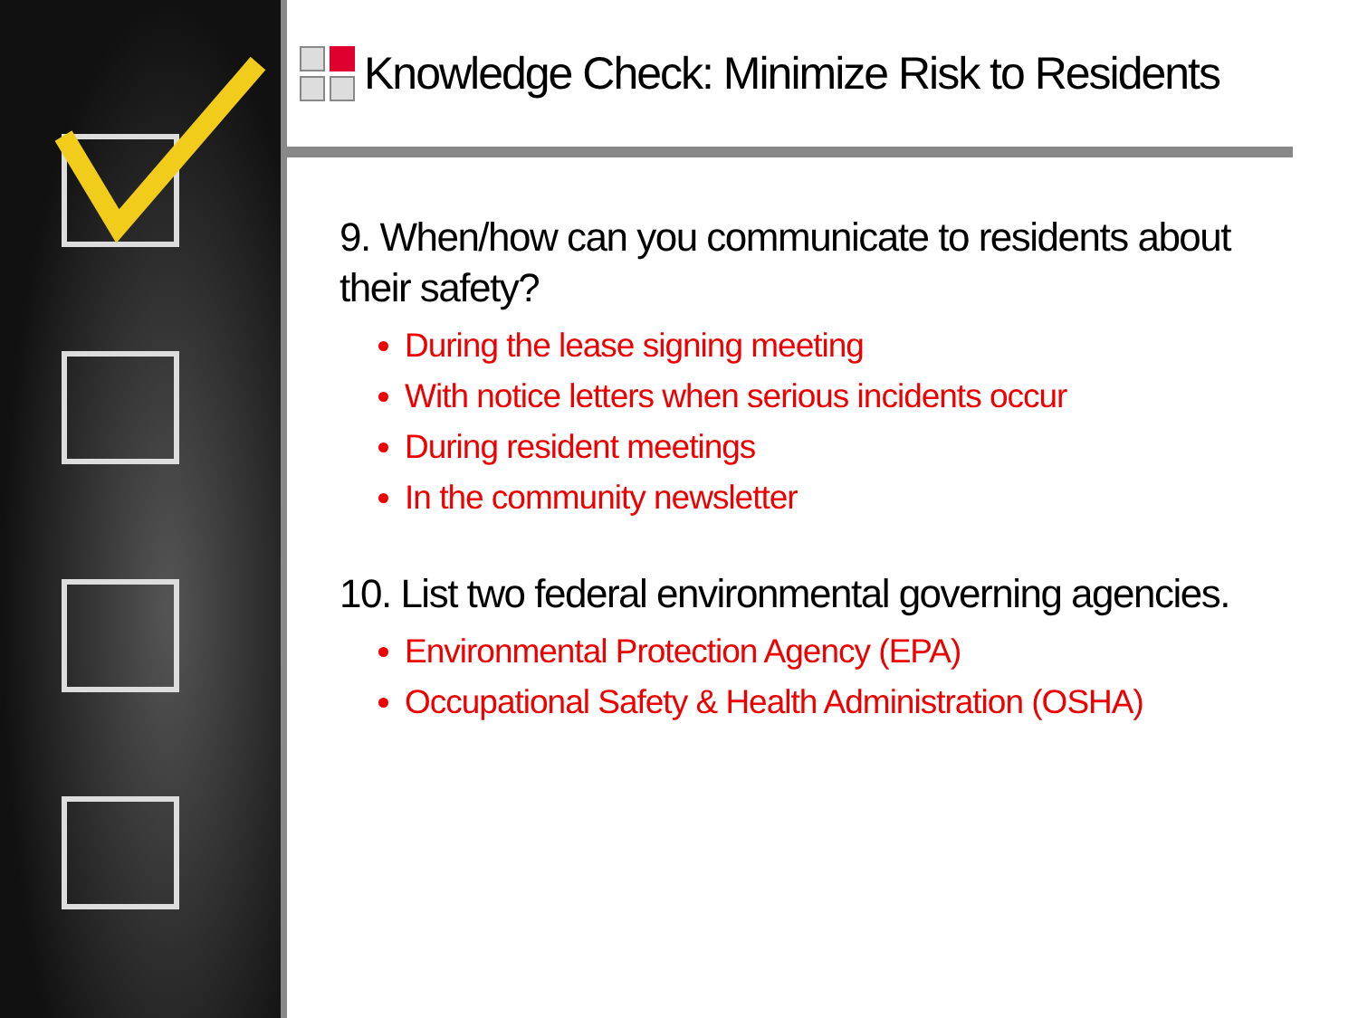Knowledge Check: Minimize Risk to Residents
9. When/how can you communicate to residents about their safety?
During the lease signing meeting
With notice letters when serious incidents occur
During resident meetings
In the community newsletter
10. List two federal environmental governing agencies.
Environmental Protection Agency (EPA)
Occupational Safety & Health Administration (OSHA)